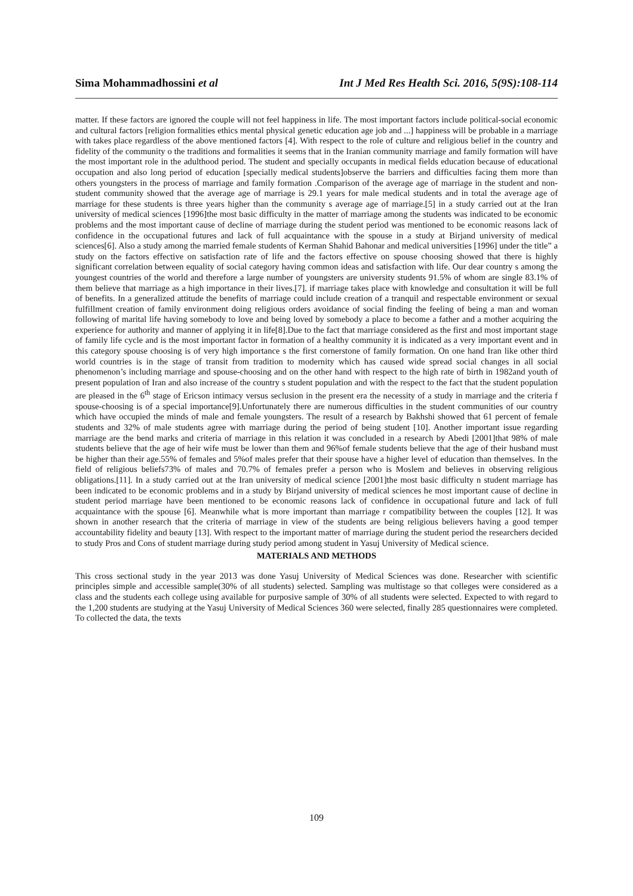Sima Mohammadhossini et al Int J Med Res Health Sci. 2016, 5(9S):108-114
matter. If these factors are ignored the couple will not feel happiness in life. The most important factors include political-social economic and cultural factors [religion formalities ethics mental physical genetic education age job and ...] happiness will be probable in a marriage with takes place regardless of the above mentioned factors [4]. With respect to the role of culture and religious belief in the country and fidelity of the community o the traditions and formalities it seems that in the Iranian community marriage and family formation will have the most important role in the adulthood period. The student and specially occupants in medical fields education because of educational occupation and also long period of education [specially medical students]observe the barriers and difficulties facing them more than others youngsters in the process of marriage and family formation .Comparison of the average age of marriage in the student and non-student community showed that the average age of marriage is 29.1 years for male medical students and in total the average age of marriage for these students is three years higher than the community s average age of marriage.[5] in a study carried out at the Iran university of medical sciences [1996]the most basic difficulty in the matter of marriage among the students was indicated to be economic problems and the most important cause of decline of marriage during the student period was mentioned to be economic reasons lack of confidence in the occupational futures and lack of full acquaintance with the spouse in a study at Birjand university of medical sciences[6]. Also a study among the married female students of Kerman Shahid Bahonar and medical universities [1996] under the title” a study on the factors effective on satisfaction rate of life and the factors effective on spouse choosing showed that there is highly significant correlation between equality of social category having common ideas and satisfaction with life. Our dear country s among the youngest countries of the world and therefore a large number of youngsters are university students 91.5% of whom are single 83.1% of them believe that marriage as a high importance in their lives.[7]. if marriage takes place with knowledge and consultation it will be full of benefits. In a generalized attitude the benefits of marriage could include creation of a tranquil and respectable environment or sexual fulfillment creation of family environment doing religious orders avoidance of social finding the feeling of being a man and woman following of marital life having somebody to love and being loved by somebody a place to become a father and a mother acquiring the experience for authority and manner of applying it in life[8].Due to the fact that marriage considered as the first and most important stage of family life cycle and is the most important factor in formation of a healthy community it is indicated as a very important event and in this category spouse choosing is of very high importance s the first cornerstone of family formation. On one hand Iran like other third world countries is in the stage of transit from tradition to modernity which has caused wide spread social changes in all social phenomenon’s including marriage and spouse-choosing and on the other hand with respect to the high rate of birth in 1982and youth of present population of Iran and also increase of the country s student population and with the respect to the fact that the student population are pleased in the 6<sup>th</sup> stage of Ericson intimacy versus seclusion in the present era the necessity of a study in marriage and the criteria f spouse-choosing is of a special importance[9].Unfortunately there are numerous difficulties in the student communities of our country which have occupied the minds of male and female youngsters. The result of a research by Bakhshi showed that 61 percent of female students and 32% of male students agree with marriage during the period of being student [10]. Another important issue regarding marriage are the bend marks and criteria of marriage in this relation it was concluded in a research by Abedi [2001]that 98% of male students believe that the age of heir wife must be lower than them and 96%of female students believe that the age of their husband must be higher than their age.55% of females and 5%of males prefer that their spouse have a higher level of education than themselves. In the field of religious beliefs73% of males and 70.7% of females prefer a person who is Moslem and believes in observing religious obligations.[11]. In a study carried out at the Iran university of medical science [2001]the most basic difficulty n student marriage has been indicated to be economic problems and in a study by Birjand university of medical sciences he most important cause of decline in student period marriage have been mentioned to be economic reasons lack of confidence in occupational future and lack of full acquaintance with the spouse [6]. Meanwhile what is more important than marriage r compatibility between the couples [12]. It was shown in another research that the criteria of marriage in view of the students are being religious believers having a good temper accountability fidelity and beauty [13]. With respect to the important matter of marriage during the student period the researchers decided to study Pros and Cons of student marriage during study period among student in Yasuj University of Medical science.
MATERIALS AND METHODS
This cross sectional study in the year 2013 was done Yasuj University of Medical Sciences was done. Researcher with scientific principles simple and accessible sample(30% of all students) selected. Sampling was multistage so that colleges were considered as a class and the students each college using available for purposive sample of 30% of all students were selected. Expected to with regard to the 1,200 students are studying at the Yasuj University of Medical Sciences 360 were selected, finally 285 questionnaires were completed. To collected the data, the texts
109